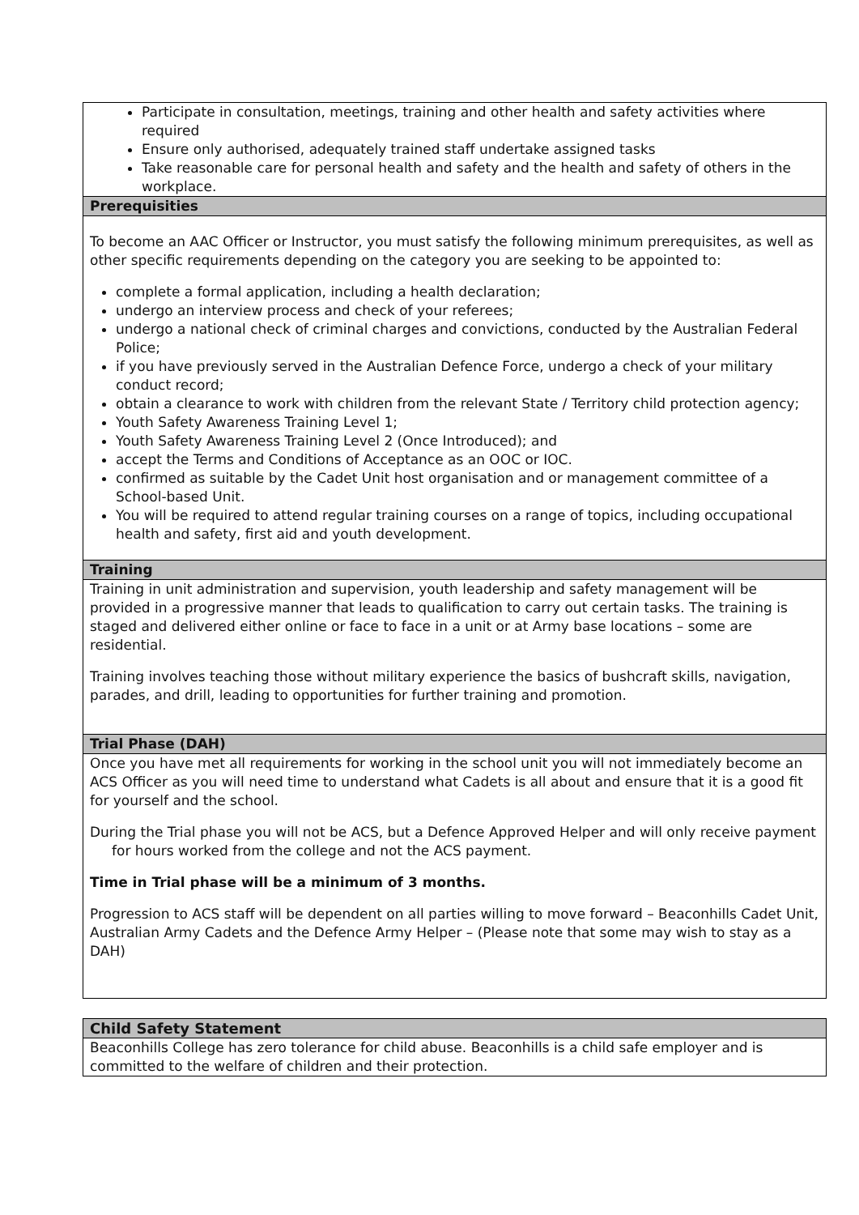| Participate in consultation, meetings, training and other health and safety activities where required Ensure only authorised, adequately trained staff undertake assigned tasks Take reasonable care for personal health and safety and the health and safety of others in the workplace. |
| Prerequisities |
| To become an AAC Officer or Instructor, you must satisfy the following minimum prerequisites, as well as other specific requirements depending on the category you are seeking to be appointed to: complete a formal application, including a health declaration; undergo an interview process and check of your referees; undergo a national check of criminal charges and convictions, conducted by the Australian Federal Police; if you have previously served in the Australian Defence Force, undergo a check of your military conduct record; obtain a clearance to work with children from the relevant State / Territory child protection agency; Youth Safety Awareness Training Level 1; Youth Safety Awareness Training Level 2 (Once Introduced); and accept the Terms and Conditions of Acceptance as an OOC or IOC. confirmed as suitable by the Cadet Unit host organisation and or management committee of a School-based Unit. You will be required to attend regular training courses on a range of topics, including occupational health and safety, first aid and youth development. |
| Training |
| Training in unit administration and supervision, youth leadership and safety management will be provided in a progressive manner that leads to qualification to carry out certain tasks. The training is staged and delivered either online or face to face in a unit or at Army base locations – some are residential. Training involves teaching those without military experience the basics of bushcraft skills, navigation, parades, and drill, leading to opportunities for further training and promotion. |
| Trial Phase (DAH) |
| Once you have met all requirements for working in the school unit you will not immediately become an ACS Officer as you will need time to understand what Cadets is all about and ensure that it is a good fit for yourself and the school. During the Trial phase you will not be ACS, but a Defence Approved Helper and will only receive payment for hours worked from the college and not the ACS payment. Time in Trial phase will be a minimum of 3 months. Progression to ACS staff will be dependent on all parties willing to move forward – Beaconhills Cadet Unit, Australian Army Cadets and the Defence Army Helper – (Please note that some may wish to stay as a DAH) |
| Child Safety Statement |
| --- |
| Beaconhills College has zero tolerance for child abuse. Beaconhills is a child safe employer and is committed to the welfare of children and their protection. |